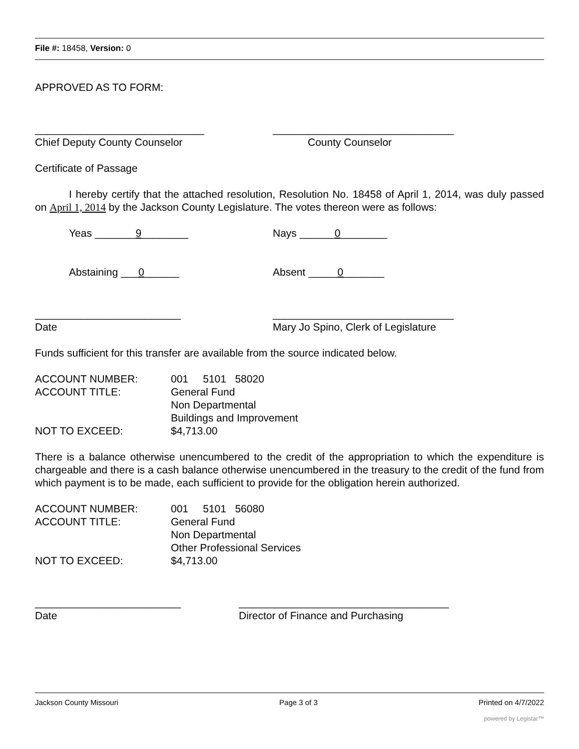File #: 18458, Version: 0
APPROVED AS TO FORM:
_____________________________ _______________________________
Chief Deputy County Counselor County Counselor
Certificate of Passage
I hereby certify that the attached resolution, Resolution No. 18458 of April 1, 2014, was duly passed on April 1, 2014 by the Jackson County Legislature. The votes thereon were as follows:
Yeas _______9________ Nays ______0________
Abstaining ___0______ Absent _____0_______
_________________________ _______________________________
Date Mary Jo Spino, Clerk of Legislature
Funds sufficient for this transfer are available from the source indicated below.
| ACCOUNT NUMBER: | 001 5101 58020 |
| ACCOUNT TITLE: | General Fund |
| | Non Departmental |
| | Buildings and Improvement |
| NOT TO EXCEED: | $4,713.00 |
There is a balance otherwise unencumbered to the credit of the appropriation to which the expenditure is chargeable and there is a cash balance otherwise unencumbered in the treasury to the credit of the fund from which payment is to be made, each sufficient to provide for the obligation herein authorized.
| ACCOUNT NUMBER: | 001 5101 56080 |
| ACCOUNT TITLE: | General Fund |
| | Non Departmental |
| | Other Professional Services |
| NOT TO EXCEED: | $4,713.00 |
_________________________ ____________________________________
Date Director of Finance and Purchasing
Jackson County Missouri Page 3 of 3 Printed on 4/7/2022
powered by Legistar™